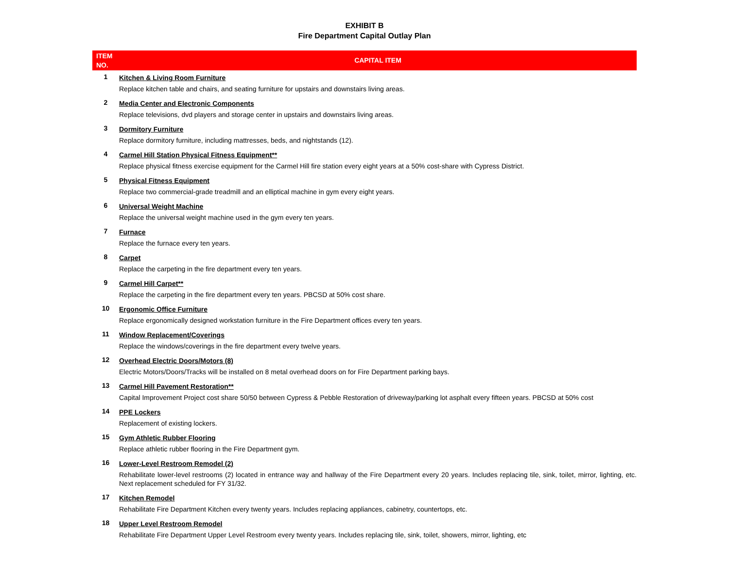EXHIBIT B
Fire Department Capital Outlay Plan
| ITEM NO. | CAPITAL ITEM |
| --- | --- |
| 1 | Kitchen & Living Room Furniture Replace kitchen table and chairs, and seating furniture for upstairs and downstairs living areas. |
| 2 | Media Center and Electronic Components Replace televisions, dvd players and storage center in upstairs and downstairs living areas. |
| 3 | Dormitory Furniture Replace dormitory furniture, including mattresses, beds, and nightstands (12). |
| 4 | Carmel Hill Station Physical Fitness Equipment** Replace physical fitness exercise equipment for the Carmel Hill fire station every eight years at a 50% cost-share with Cypress District. |
| 5 | Physical Fitness Equipment Replace two commercial-grade treadmill and an elliptical machine in gym every eight years. |
| 6 | Universal Weight Machine Replace the universal weight machine used in the gym every ten years. |
| 7 | Furnace Replace the furnace every ten years. |
| 8 | Carpet Replace the carpeting in the fire department every ten years. |
| 9 | Carmel Hill Carpet** Replace the carpeting in the fire department every ten years. PBCSD at 50% cost share. |
| 10 | Ergonomic Office Furniture Replace ergonomically designed workstation furniture in the Fire Department offices every ten years. |
| 11 | Window Replacement/Coverings Replace the windows/coverings in the fire department every twelve years. |
| 12 | Overhead Electric Doors/Motors (8) Electric Motors/Doors/Tracks will be installed on 8 metal overhead doors on for Fire Department parking bays. |
| 13 | Carmel Hill Pavement Restoration** Capital Improvement Project cost share 50/50 between Cypress & Pebble Restoration of driveway/parking lot asphalt every fifteen years. PBCSD at 50% cost |
| 14 | PPE Lockers Replacement of existing lockers. |
| 15 | Gym Athletic Rubber Flooring Replace athletic rubber flooring in the Fire Department gym. |
| 16 | Lower-Level Restroom Remodel (2) Rehabilitate lower-level restrooms (2) located in entrance way and hallway of the Fire Department every 20 years. Includes replacing tile, sink, toilet, mirror, lighting, etc. Next replacement scheduled for FY 31/32. |
| 17 | Kitchen Remodel Rehabilitate Fire Department Kitchen every twenty years. Includes replacing appliances, cabinetry, countertops, etc. |
| 18 | Upper Level Restroom Remodel Rehabilitate Fire Department Upper Level Restroom every twenty years. Includes replacing tile, sink, toilet, showers, mirror, lighting, etc |